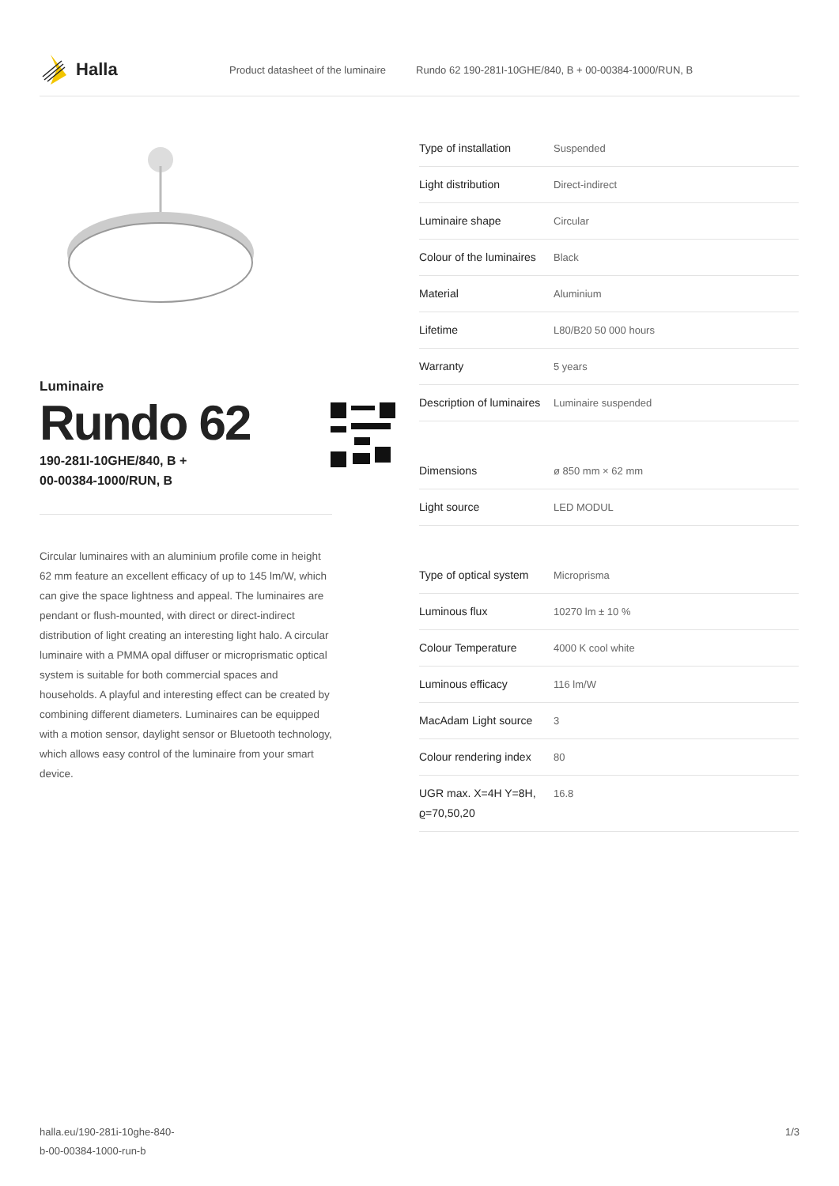Halla
Product datasheet of the luminaire Rundo 62 190-281I-10GHE/840, B + 00-00384-1000/RUN, B
Luminaire
Rundo 62
190-281I-10GHE/840, B +
00-00384-1000/RUN, B
Circular luminaires with an aluminium profile come in height 62 mm feature an excellent efficacy of up to 145 lm/W, which can give the space lightness and appeal. The luminaires are pendant or flush-mounted, with direct or direct-indirect distribution of light creating an interesting light halo. A circular luminaire with a PMMA opal diffuser or microprismatic optical system is suitable for both commercial spaces and households. A playful and interesting effect can be created by combining different diameters. Luminaires can be equipped with a motion sensor, daylight sensor or Bluetooth technology, which allows easy control of the luminaire from your smart device.
| Type of installation | Suspended |
| Light distribution | Direct-indirect |
| Luminaire shape | Circular |
| Colour of the luminaires | Black |
| Material | Aluminium |
| Lifetime | L80/B20 50 000 hours |
| Warranty | 5 years |
| Description of luminaires | Luminaire suspended |
| Dimensions | ø 850 mm × 62 mm |
| Light source | LED MODUL |
| Type of optical system | Microprisma |
| Luminous flux | 10270 lm ± 10 % |
| Colour Temperature | 4000 K cool white |
| Luminous efficacy | 116 lm/W |
| MacAdam Light source | 3 |
| Colour rendering index | 80 |
| UGR max. X=4H Y=8H, ϱ=70,50,20 | 16.8 |
halla.eu/190-281i-10ghe-840-
b-00-00384-1000-run-b
1/3